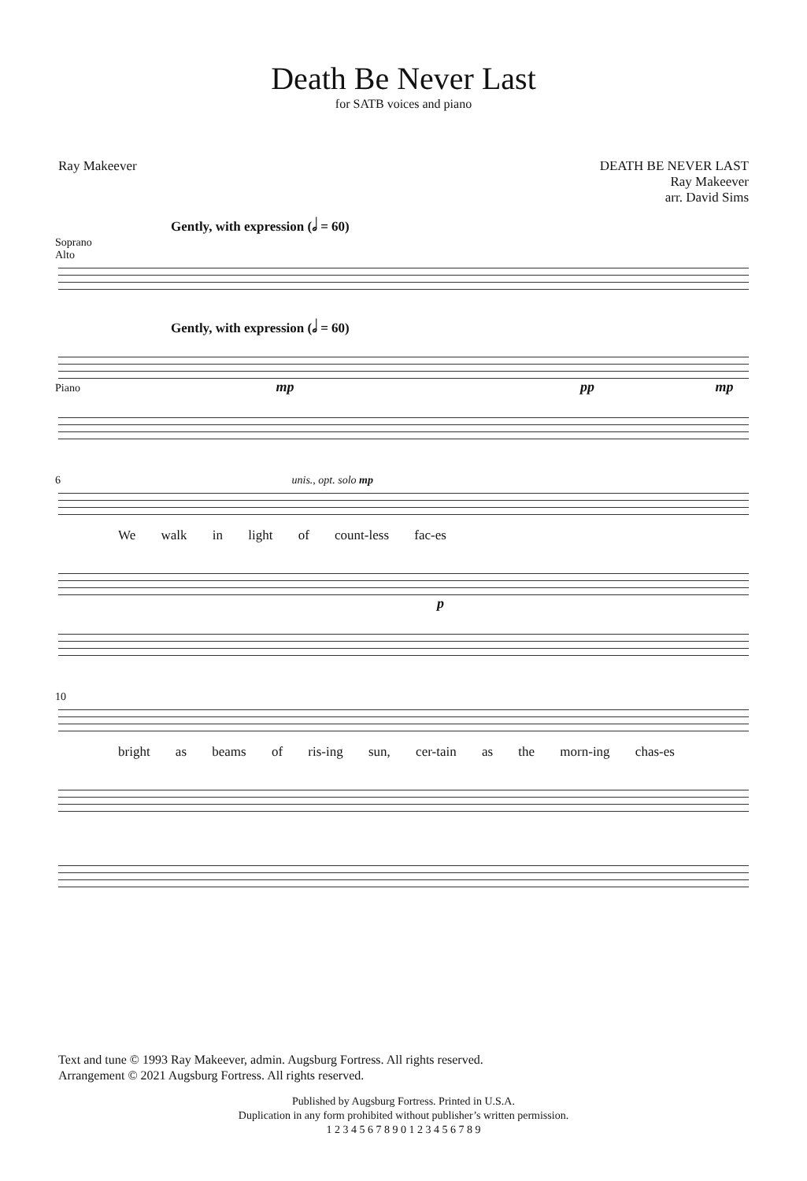Death Be Never Last
for SATB voices and piano
Ray Makeever DEATH BE NEVER LAST
Ray Makeever
arr. David Sims
Gently, with expression (𝅗𝅥 = 60)
Soprano
Alto
Gently, with expression (𝅗𝅥 = 60)
Piano mp pp mp
6 unis., opt. solo mp
We walk in light of count-less fac-es
p
10
bright as beams of ris-ing sun, cer-tain as the morn-ing chas-es
Text and tune © 1993 Ray Makeever, admin. Augsburg Fortress. All rights reserved.
Arrangement © 2021 Augsburg Fortress. All rights reserved.
Published by Augsburg Fortress. Printed in U.S.A.
Duplication in any form prohibited without publisher’s written permission.
1 2 3 4 5 6 7 8 9 0 1 2 3 4 5 6 7 8 9